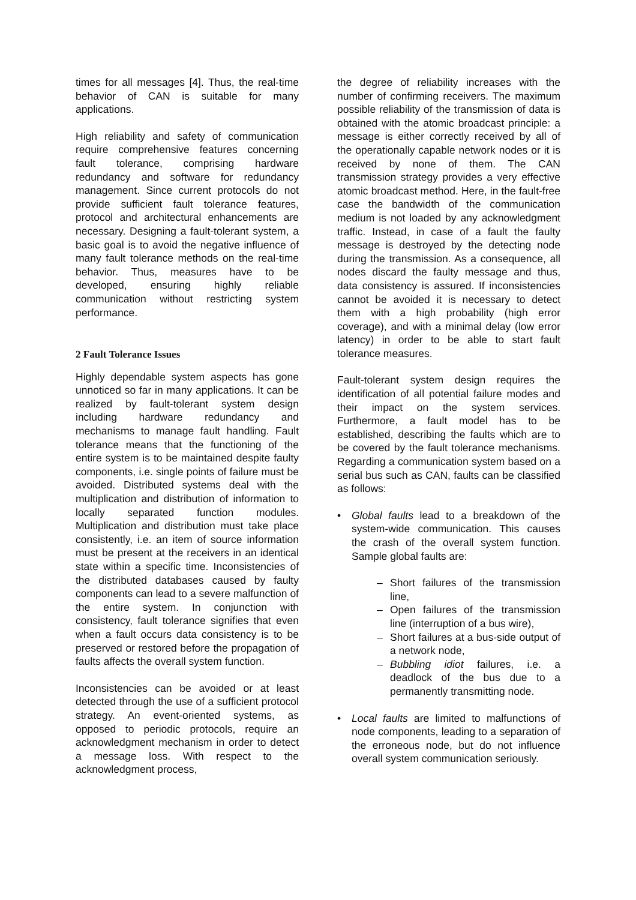times for all messages [4]. Thus, the real-time behavior of CAN is suitable for many applications.
High reliability and safety of communication require comprehensive features concerning fault tolerance, comprising hardware redundancy and software for redundancy management. Since current protocols do not provide sufficient fault tolerance features, protocol and architectural enhancements are necessary. Designing a fault-tolerant system, a basic goal is to avoid the negative influence of many fault tolerance methods on the real-time behavior. Thus, measures have to be developed, ensuring highly reliable communication without restricting system performance.
2 Fault Tolerance Issues
Highly dependable system aspects has gone unnoticed so far in many applications. It can be realized by fault-tolerant system design including hardware redundancy and mechanisms to manage fault handling. Fault tolerance means that the functioning of the entire system is to be maintained despite faulty components, i.e. single points of failure must be avoided. Distributed systems deal with the multiplication and distribution of information to locally separated function modules. Multiplication and distribution must take place consistently, i.e. an item of source information must be present at the receivers in an identical state within a specific time. Inconsistencies of the distributed databases caused by faulty components can lead to a severe malfunction of the entire system. In conjunction with consistency, fault tolerance signifies that even when a fault occurs data consistency is to be preserved or restored before the propagation of faults affects the overall system function.
Inconsistencies can be avoided or at least detected through the use of a sufficient protocol strategy. An event-oriented systems, as opposed to periodic protocols, require an acknowledgment mechanism in order to detect a message loss. With respect to the acknowledgment process,
the degree of reliability increases with the number of confirming receivers. The maximum possible reliability of the transmission of data is obtained with the atomic broadcast principle: a message is either correctly received by all of the operationally capable network nodes or it is received by none of them. The CAN transmission strategy provides a very effective atomic broadcast method. Here, in the fault-free case the bandwidth of the communication medium is not loaded by any acknowledgment traffic. Instead, in case of a fault the faulty message is destroyed by the detecting node during the transmission. As a consequence, all nodes discard the faulty message and thus, data consistency is assured. If inconsistencies cannot be avoided it is necessary to detect them with a high probability (high error coverage), and with a minimal delay (low error latency) in order to be able to start fault tolerance measures.
Fault-tolerant system design requires the identification of all potential failure modes and their impact on the system services. Furthermore, a fault model has to be established, describing the faults which are to be covered by the fault tolerance mechanisms. Regarding a communication system based on a serial bus such as CAN, faults can be classified as follows:
• Global faults lead to a breakdown of the system-wide communication. This causes the crash of the overall system function. Sample global faults are:
– Short failures of the transmission line,
– Open failures of the transmission line (interruption of a bus wire),
– Short failures at a bus-side output of a network node,
– Bubbling idiot failures, i.e. a deadlock of the bus due to a permanently transmitting node.
• Local faults are limited to malfunctions of node components, leading to a separation of the erroneous node, but do not influence overall system communication seriously.